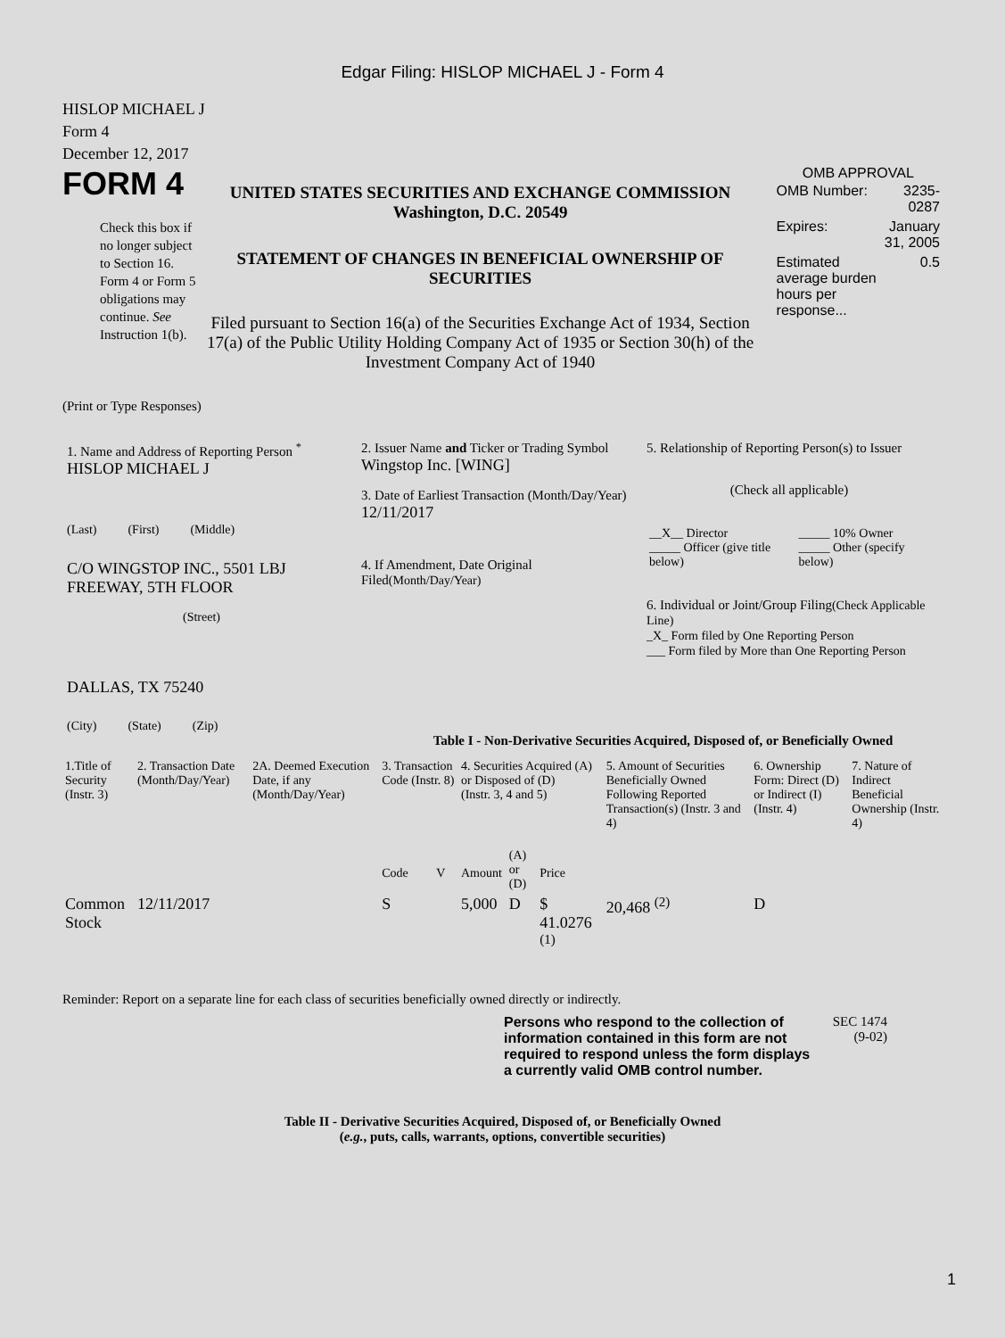Edgar Filing: HISLOP MICHAEL J - Form 4
HISLOP MICHAEL J
Form 4
December 12, 2017
FORM 4
Check this box if no longer subject to Section 16. Form 4 or Form 5 obligations may continue. See Instruction 1(b).
UNITED STATES SECURITIES AND EXCHANGE COMMISSION
Washington, D.C. 20549
STATEMENT OF CHANGES IN BENEFICIAL OWNERSHIP OF SECURITIES
Filed pursuant to Section 16(a) of the Securities Exchange Act of 1934, Section 17(a) of the Public Utility Holding Company Act of 1935 or Section 30(h) of the Investment Company Act of 1940
OMB APPROVAL
| OMB Number: | 3235-0287 |
| Expires: | January 31, 2005 |
| Estimated average burden hours per response... | 0.5 |
(Print or Type Responses)
1. Name and Address of Reporting Person <sup>*</sup>
HISLOP MICHAEL J
(Last) (First) (Middle)
C/O WINGSTOP INC., 5501 LBJ FREEWAY, 5TH FLOOR
(Street)
DALLAS, TX 75240
(City) (State) (Zip)
2. Issuer Name and Ticker or Trading Symbol
Wingstop Inc. [WING]
3. Date of Earliest Transaction (Month/Day/Year)
12/11/2017
4. If Amendment, Date Original Filed(Month/Day/Year)
5. Relationship of Reporting Person(s) to Issuer
(Check all applicable)
| __X__ Director _____ Officer (give title below) | _____ 10% Owner _____ Other (specify below) |
6. Individual or Joint/Group Filing(Check Applicable Line)
_X_ Form filed by One Reporting Person
___ Form filed by More than One Reporting Person
Table I - Non-Derivative Securities Acquired, Disposed of, or Beneficially Owned
| 1.Title of Security (Instr. 3) | 2. Transaction Date (Month/Day/Year) | 2A. Deemed Execution Date, if any (Month/Day/Year) | 3. Transaction Code (Instr. 8) | | 4. Securities Acquired (A) or Disposed of (D) (Instr. 3, 4 and 5) | | | 5. Amount of Securities Beneficially Owned Following Reported Transaction(s) (Instr. 3 and 4) | 6. Ownership Form: Direct (D) or Indirect (I) (Instr. 4) | 7. Nature of Indirect Beneficial Ownership (Instr. 4) |
| --- | --- | --- | --- | --- | --- | --- | --- | --- | --- | --- |
| | | | Code | V | Amount | (A) or (D) | Price | | | |
| Common Stock | 12/11/2017 | | S | | 5,000 | D | $ 41.0276 <sup>(1)</sup> | 20,468 <sup>(2)</sup> | D | |
Reminder: Report on a separate line for each class of securities beneficially owned directly or indirectly.
Persons who respond to the collection of information contained in this form are not required to respond unless the form displays a currently valid OMB control number.
SEC 1474 (9-02)
Table II - Derivative Securities Acquired, Disposed of, or Beneficially Owned
(e.g., puts, calls, warrants, options, convertible securities)
1